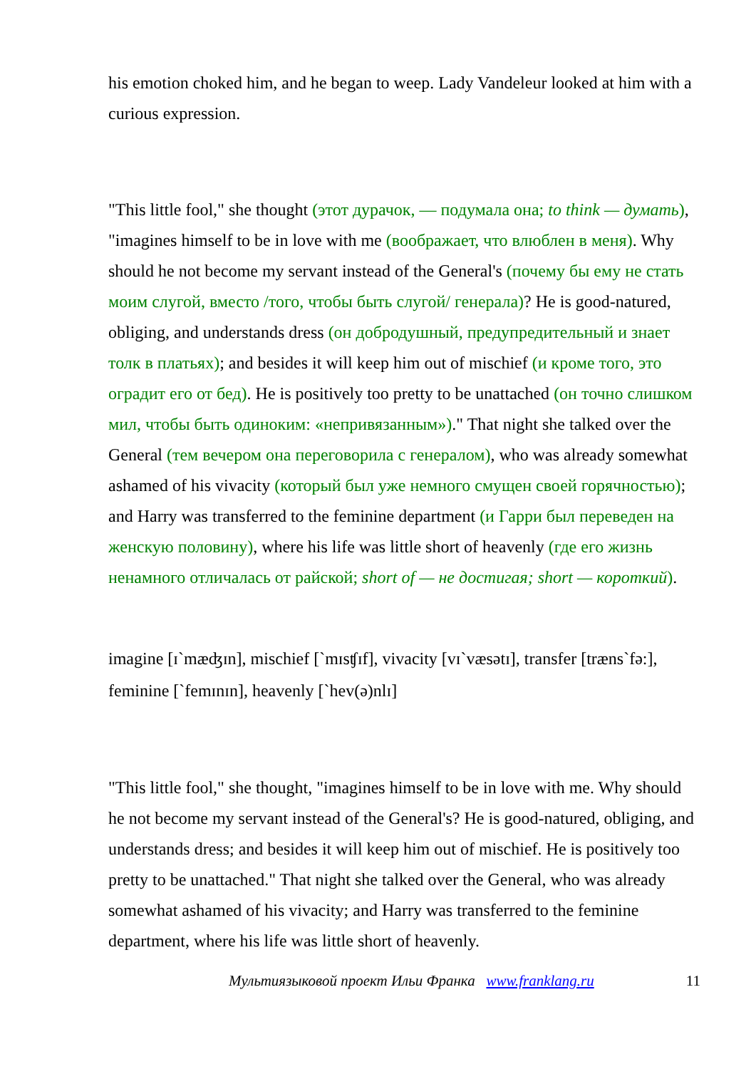his emotion choked him, and he began to weep. Lady Vandeleur looked at him with a curious expression.
"This little fool," she thought (этот дурачок, — подумала она; to think — думать), "imagines himself to be in love with me (воображает, что влюблен в меня). Why should he not become my servant instead of the General's (почему бы ему не стать моим слугой, вместо /того, чтобы быть слугой/ генерала)? He is good-natured, obliging, and understands dress (он добродушный, предупредительный и знает толк в платьях); and besides it will keep him out of mischief (и кроме того, это оградит его от бед). He is positively too pretty to be unattached (он точно слишком мил, чтобы быть одиноким: «непривязанным»)." That night she talked over the General (тем вечером она переговорила с генералом), who was already somewhat ashamed of his vivacity (который был уже немного смущен своей горячностью); and Harry was transferred to the feminine department (и Гарри был переведен на женскую половину), where his life was little short of heavenly (где его жизнь ненамного отличалась от райской; short of — не достигая; short — короткий).
imagine [ɪ`mæʤɪn], mischief [`mɪsʧɪf], vivacity [vɪ`væsətɪ], transfer [træns`fə:], feminine [`femɪnɪn], heavenly [`hev(ə)nlɪ]
"This little fool," she thought, "imagines himself to be in love with me. Why should he not become my servant instead of the General's? He is good-natured, obliging, and understands dress; and besides it will keep him out of mischief. He is positively too pretty to be unattached." That night she talked over the General, who was already somewhat ashamed of his vivacity; and Harry was transferred to the feminine department, where his life was little short of heavenly.
Мультиязыковой проект Ильи Франка www.franklang.ru 11